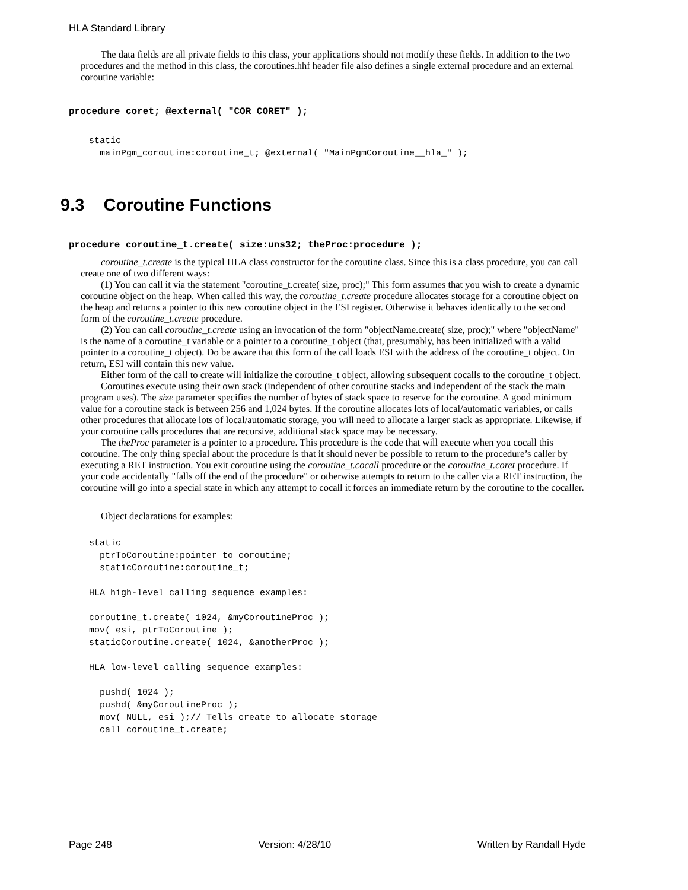HLA Standard Library
The data fields are all private fields to this class, your applications should not modify these fields. In addition to the two procedures and the method in this class, the coroutines.hhf header file also defines a single external procedure and an external coroutine variable:
procedure coret; @external( "COR_CORET" );
static
  mainPgm_coroutine:coroutine_t; @external( "MainPgmCoroutine__hla_" );
9.3 Coroutine Functions
procedure coroutine_t.create( size:uns32; theProc:procedure );
coroutine_t.create is the typical HLA class constructor for the coroutine class. Since this is a class procedure, you can call create one of two different ways:
(1) You can call it via the statement "coroutine_t.create( size, proc);" This form assumes that you wish to create a dynamic coroutine object on the heap. When called this way, the coroutine_t.create procedure allocates storage for a coroutine object on the heap and returns a pointer to this new coroutine object in the ESI register. Otherwise it behaves identically to the second form of the coroutine_t.create procedure.
(2) You can call coroutine_t.create using an invocation of the form "objectName.create( size, proc);" where "objectName" is the name of a coroutine_t variable or a pointer to a coroutine_t object (that, presumably, has been initialized with a valid pointer to a coroutine_t object). Do be aware that this form of the call loads ESI with the address of the coroutine_t object. On return, ESI will contain this new value.
Either form of the call to create will initialize the coroutine_t object, allowing subsequent cocalls to the coroutine_t object.
Coroutines execute using their own stack (independent of other coroutine stacks and independent of the stack the main program uses). The size parameter specifies the number of bytes of stack space to reserve for the coroutine. A good minimum value for a coroutine stack is between 256 and 1,024 bytes. If the coroutine allocates lots of local/automatic variables, or calls other procedures that allocate lots of local/automatic storage, you will need to allocate a larger stack as appropriate. Likewise, if your coroutine calls procedures that are recursive, additional stack space may be necessary.
The theProc parameter is a pointer to a procedure. This procedure is the code that will execute when you cocall this coroutine. The only thing special about the procedure is that it should never be possible to return to the procedure’s caller by executing a RET instruction. You exit coroutine using the coroutine_t.cocall procedure or the coroutine_t.coret procedure. If your code accidentally "falls off the end of the procedure" or otherwise attempts to return to the caller via a RET instruction, the coroutine will go into a special state in which any attempt to cocall it forces an immediate return by the coroutine to the cocaller.
Object declarations for examples:
static
  ptrToCoroutine:pointer to coroutine;
  staticCoroutine:coroutine_t;

HLA high-level calling sequence examples:

coroutine_t.create( 1024, &myCoroutineProc );
mov( esi, ptrToCoroutine );
staticCoroutine.create( 1024, &anotherProc );

HLA low-level calling sequence examples:

  pushd( 1024 );
  pushd( &myCoroutineProc );
  mov( NULL, esi );// Tells create to allocate storage
  call coroutine_t.create;
Page 248 Version: 4/28/10 Written by Randall Hyde